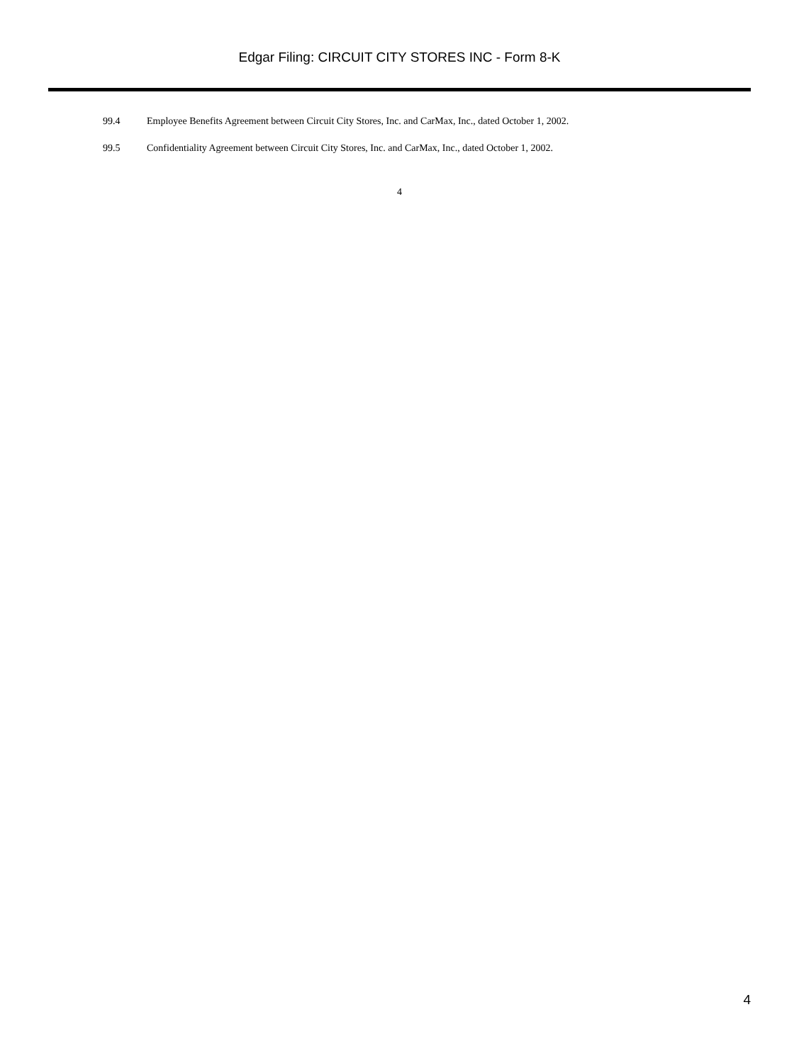Edgar Filing: CIRCUIT CITY STORES INC - Form 8-K
| 99.4 | Employee Benefits Agreement between Circuit City Stores, Inc. and CarMax, Inc., dated October 1, 2002. |
| 99.5 | Confidentiality Agreement between Circuit City Stores, Inc. and CarMax, Inc., dated October 1, 2002. |
4
4